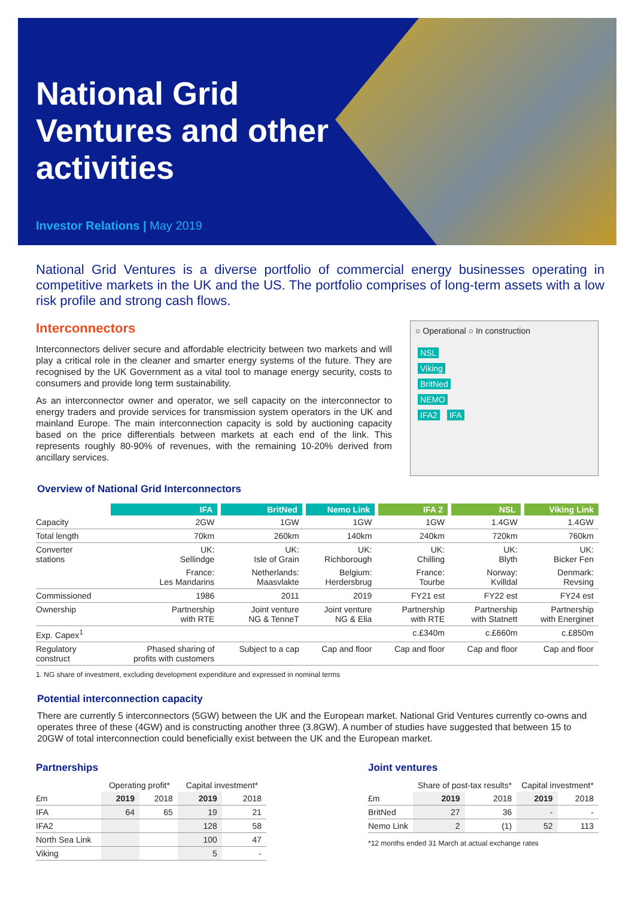National Grid Ventures and other activities
Investor Relations | May 2019
National Grid Ventures is a diverse portfolio of commercial energy businesses operating in competitive markets in the UK and the US. The portfolio comprises of long-term assets with a low risk profile and strong cash flows.
Interconnectors
Interconnectors deliver secure and affordable electricity between two markets and will play a critical role in the cleaner and smarter energy systems of the future. They are recognised by the UK Government as a vital tool to manage energy security, costs to consumers and provide long term sustainability.
As an interconnector owner and operator, we sell capacity on the interconnector to energy traders and provide services for transmission system operators in the UK and mainland Europe. The main interconnection capacity is sold by auctioning capacity based on the price differentials between markets at each end of the link. This represents roughly 80-90% of revenues, with the remaining 10-20% derived from ancillary services.
○ Operational ○ In construction
NSL
Viking
BritNed
NEMO
IFA2 IFA
Overview of National Grid Interconnectors
| | IFA | BritNed | Nemo Link | IFA 2 | NSL | Viking Link |
| Capacity | 2GW | 1GW | 1GW | 1GW | 1.4GW | 1.4GW |
| Total length | 70km | 260km | 140km | 240km | 720km | 760km |
| Converter stations | UK: Sellindge | UK: Isle of Grain | UK: Richborough | UK: Chilling | UK: Blyth | UK: Bicker Fen |
| | France: Les Mandarins | Netherlands: Maasvlakte | Belgium: Herdersbrug | France: Tourbe | Norway: Kvilldal | Denmark: Revsing |
| Commissioned | 1986 | 2011 | 2019 | FY21 est | FY22 est | FY24 est |
| Ownership | Partnership with RTE | Joint venture NG & TenneT | Joint venture NG & Elia | Partnership with RTE | Partnership with Statnett | Partnership with Energinet |
| Exp. Capex<sup>1</sup> | | | | c.£340m | c.£660m | c.£850m |
| Regulatory construct | Phased sharing of profits with customers | Subject to a cap | Cap and floor | Cap and floor | Cap and floor | Cap and floor |
1. NG share of investment, excluding development expenditure and expressed in nominal terms
Potential interconnection capacity
There are currently 5 interconnectors (5GW) between the UK and the European market. National Grid Ventures currently co-owns and operates three of these (4GW) and is constructing another three (3.8GW). A number of studies have suggested that between 15 to 20GW of total interconnection could beneficially exist between the UK and the European market.
Partnerships
| | Operating profit* | | Capital investment* | |
| --- | --- | --- | --- | --- |
| £m | 2019 | 2018 | 2019 | 2018 |
| IFA | 64 | 65 | 19 | 21 |
| IFA2 | | | 128 | 58 |
| North Sea Link | | | 100 | 47 |
| Viking | | | 5 | - |
Joint ventures
| | Share of post-tax results* | | Capital investment* | |
| --- | --- | --- | --- | --- |
| £m | 2019 | 2018 | 2019 | 2018 |
| BritNed | 27 | 36 | - | - |
| Nemo Link | 2 | (1) | 52 | 113 |
*12 months ended 31 March at actual exchange rates